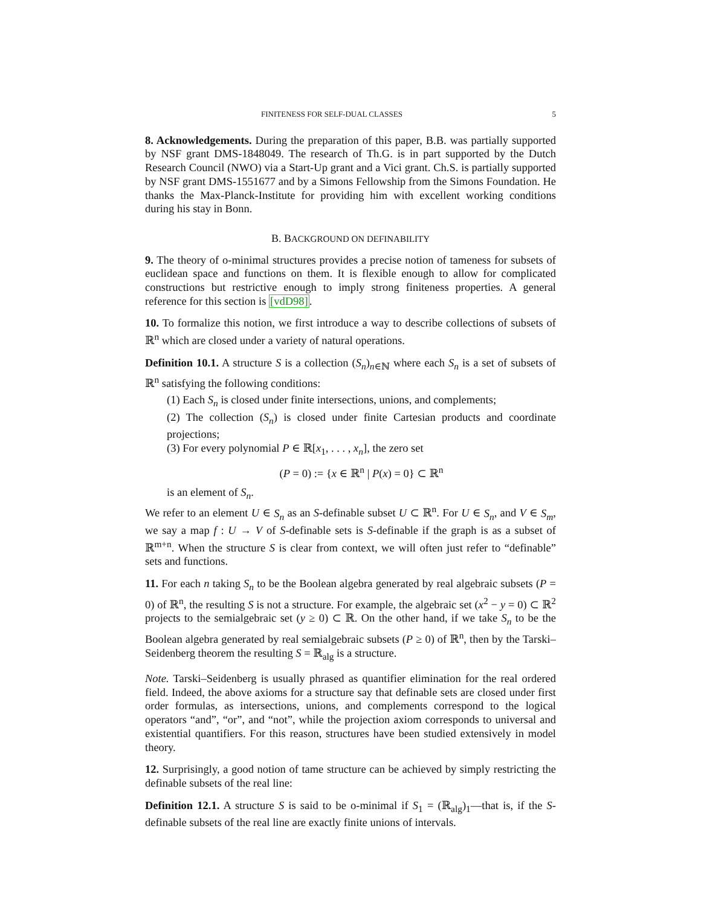FINITENESS FOR SELF-DUAL CLASSES 5
8. Acknowledgements. During the preparation of this paper, B.B. was partially supported by NSF grant DMS-1848049. The research of Th.G. is in part supported by the Dutch Research Council (NWO) via a Start-Up grant and a Vici grant. Ch.S. is partially supported by NSF grant DMS-1551677 and by a Simons Fellowship from the Simons Foundation. He thanks the Max-Planck-Institute for providing him with excellent working conditions during his stay in Bonn.
B. BACKGROUND ON DEFINABILITY
9. The theory of o-minimal structures provides a precise notion of tameness for subsets of euclidean space and functions on them. It is flexible enough to allow for complicated constructions but restrictive enough to imply strong finiteness properties. A general reference for this section is [vdD98].
10. To formalize this notion, we first introduce a way to describe collections of subsets of ℝ<sup>n</sup> which are closed under a variety of natural operations.
Definition 10.1. A structure S is a collection (S<sub>n</sub>)<sub>n∈ℕ</sub> where each S<sub>n</sub> is a set of subsets of ℝ<sup>n</sup> satisfying the following conditions:
(1) Each S<sub>n</sub> is closed under finite intersections, unions, and complements;
(2) The collection (S<sub>n</sub>) is closed under finite Cartesian products and coordinate projections;
(3) For every polynomial P ∈ ℝ[x<sub>1</sub>, . . . , x<sub>n</sub>], the zero set
(P = 0) := {x ∈ ℝ<sup>n</sup> | P(x) = 0} ⊂ ℝ<sup>n</sup>
is an element of S<sub>n</sub>.
We refer to an element U ∈ S<sub>n</sub> as an S-definable subset U ⊂ ℝ<sup>n</sup>. For U ∈ S<sub>n</sub>, and V ∈ S<sub>m</sub>, we say a map f : U → V of S-definable sets is S-definable if the graph is as a subset of ℝ<sup>m+n</sup>. When the structure S is clear from context, we will often just refer to “definable” sets and functions.
11. For each n taking S<sub>n</sub> to be the Boolean algebra generated by real algebraic subsets (P = 0) of ℝ<sup>n</sup>, the resulting S is not a structure. For example, the algebraic set (x<sup>2</sup> − y = 0) ⊂ ℝ<sup>2</sup> projects to the semialgebraic set (y ≥ 0) ⊂ ℝ. On the other hand, if we take S<sub>n</sub> to be the Boolean algebra generated by real semialgebraic subsets (P ≥ 0) of ℝ<sup>n</sup>, then by the Tarski–Seidenberg theorem the resulting S = ℝ<sub>alg</sub> is a structure.
Note. Tarski–Seidenberg is usually phrased as quantifier elimination for the real ordered field. Indeed, the above axioms for a structure say that definable sets are closed under first order formulas, as intersections, unions, and complements correspond to the logical operators “and”, “or”, and “not”, while the projection axiom corresponds to universal and existential quantifiers. For this reason, structures have been studied extensively in model theory.
12. Surprisingly, a good notion of tame structure can be achieved by simply restricting the definable subsets of the real line:
Definition 12.1. A structure S is said to be o-minimal if S<sub>1</sub> = (ℝ<sub>alg</sub>)<sub>1</sub>—that is, if the S-definable subsets of the real line are exactly finite unions of intervals.